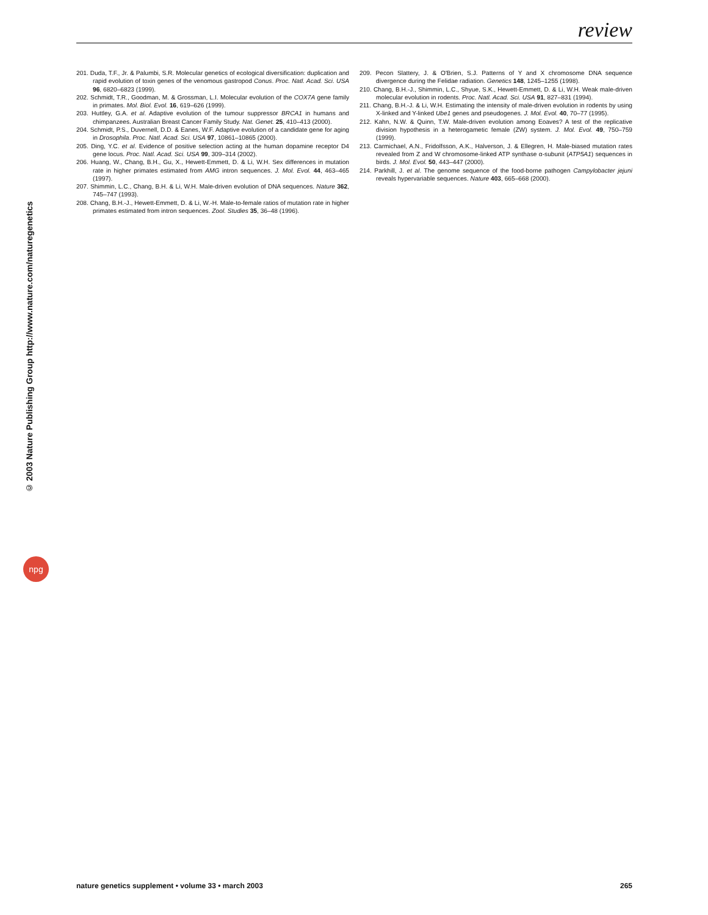review
© 2003 Nature Publishing Group http://www.nature.com/naturegenetics
npg
201. Duda, T.F., Jr. & Palumbi, S.R. Molecular genetics of ecological diversification: duplication and rapid evolution of toxin genes of the venomous gastropod Conus. Proc. Natl. Acad. Sci. USA 96, 6820–6823 (1999).
202. Schmidt, T.R., Goodman, M. & Grossman, L.I. Molecular evolution of the COX7A gene family in primates. Mol. Biol. Evol. 16, 619–626 (1999).
203. Huttley, G.A. et al. Adaptive evolution of the tumour suppressor BRCA1 in humans and chimpanzees. Australian Breast Cancer Family Study. Nat. Genet. 25, 410–413 (2000).
204. Schmidt, P.S., Duvernell, D.D. & Eanes, W.F. Adaptive evolution of a candidate gene for aging in Drosophila. Proc. Natl. Acad. Sci. USA 97, 10861–10865 (2000).
205. Ding, Y.C. et al. Evidence of positive selection acting at the human dopamine receptor D4 gene locus. Proc. Natl. Acad. Sci. USA 99, 309–314 (2002).
206. Huang, W., Chang, B.H., Gu, X., Hewett-Emmett, D. & Li, W.H. Sex differences in mutation rate in higher primates estimated from AMG intron sequences. J. Mol. Evol. 44, 463–465 (1997).
207. Shimmin, L.C., Chang, B.H. & Li, W.H. Male-driven evolution of DNA sequences. Nature 362, 745–747 (1993).
208. Chang, B.H.-J., Hewett-Emmett, D. & Li, W.-H. Male-to-female ratios of mutation rate in higher primates estimated from intron sequences. Zool. Studies 35, 36–48 (1996).
209. Pecon Slattery, J. & O'Brien, S.J. Patterns of Y and X chromosome DNA sequence divergence during the Felidae radiation. Genetics 148, 1245–1255 (1998).
210. Chang, B.H.-J., Shimmin, L.C., Shyue, S.K., Hewett-Emmett, D. & Li, W.H. Weak male-driven molecular evolution in rodents. Proc. Natl. Acad. Sci. USA 91, 827–831 (1994).
211. Chang, B.H.-J. & Li, W.H. Estimating the intensity of male-driven evolution in rodents by using X-linked and Y-linked Ube1 genes and pseudogenes. J. Mol. Evol. 40, 70–77 (1995).
212. Kahn, N.W. & Quinn, T.W. Male-driven evolution among Eoaves? A test of the replicative division hypothesis in a heterogametic female (ZW) system. J. Mol. Evol. 49, 750–759 (1999).
213. Carmichael, A.N., Fridolfsson, A.K., Halverson, J. & Ellegren, H. Male-biased mutation rates revealed from Z and W chromosome-linked ATP synthase α-subunit (ATP5A1) sequences in birds. J. Mol. Evol. 50, 443–447 (2000).
214. Parkhill, J. et al. The genome sequence of the food-borne pathogen Campylobacter jejuni reveals hypervariable sequences. Nature 403, 665–668 (2000).
nature genetics supplement • volume 33 • march 2003 265